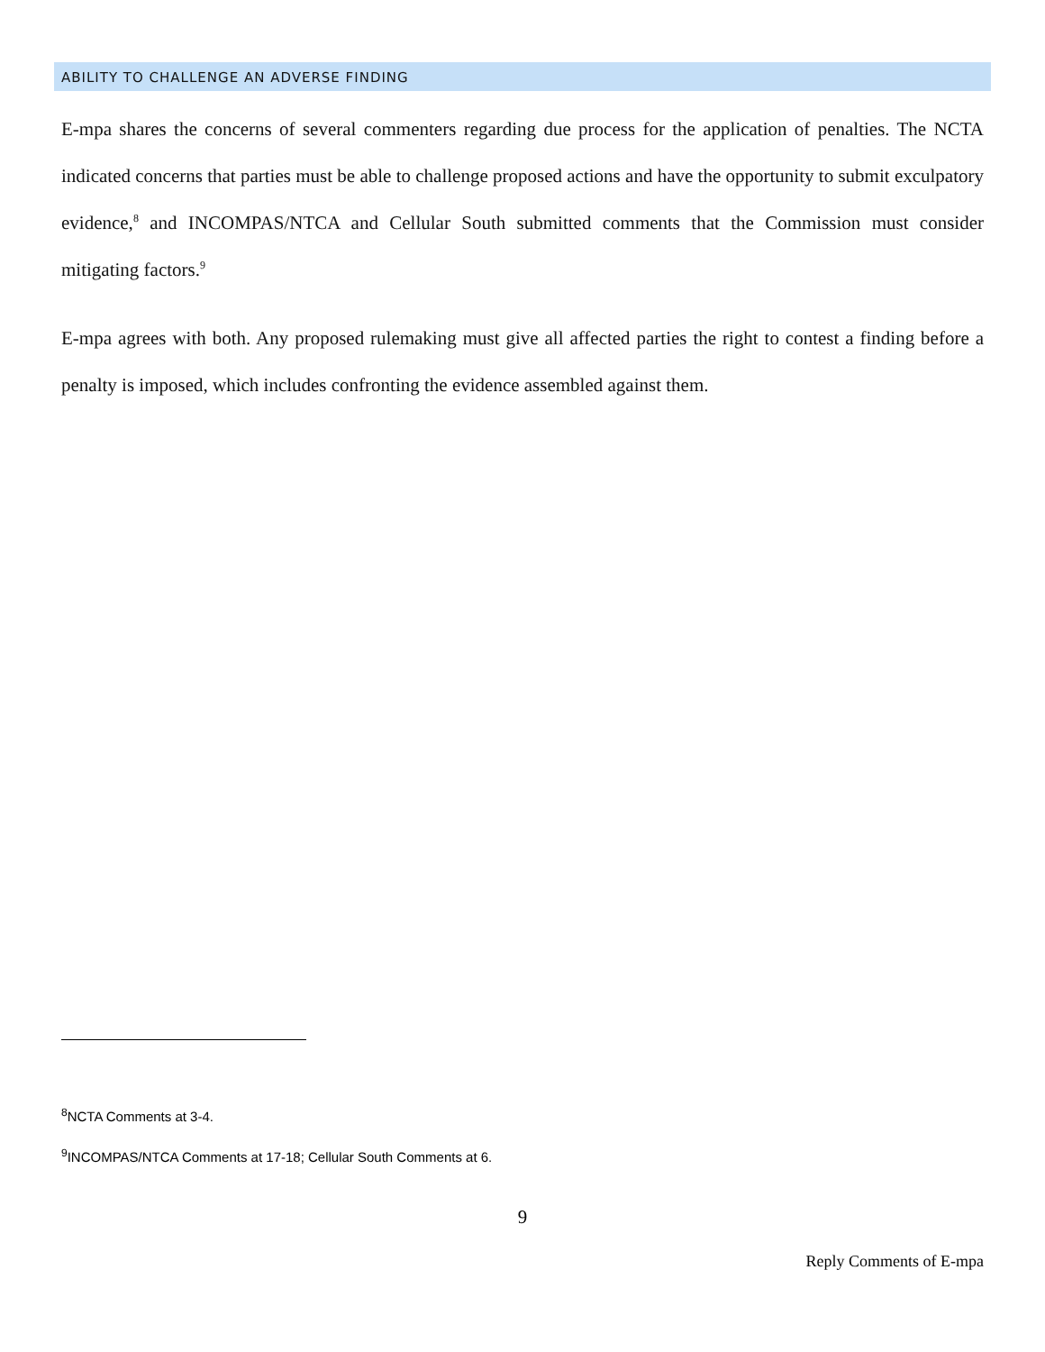ABILITY TO CHALLENGE AN ADVERSE FINDING
E-mpa shares the concerns of several commenters regarding due process for the application of penalties. The NCTA indicated concerns that parties must be able to challenge proposed actions and have the opportunity to submit exculpatory evidence,<sup>8</sup> and INCOMPAS/NTCA and Cellular South submitted comments that the Commission must consider mitigating factors.<sup>9</sup>
E-mpa agrees with both. Any proposed rulemaking must give all affected parties the right to contest a finding before a penalty is imposed, which includes confronting the evidence assembled against them.
<sup>8</sup>NCTA Comments at 3-4.
<sup>9</sup> INCOMPAS/NTCA Comments at 17-18; Cellular South Comments at 6.
9
Reply Comments of E-mpa